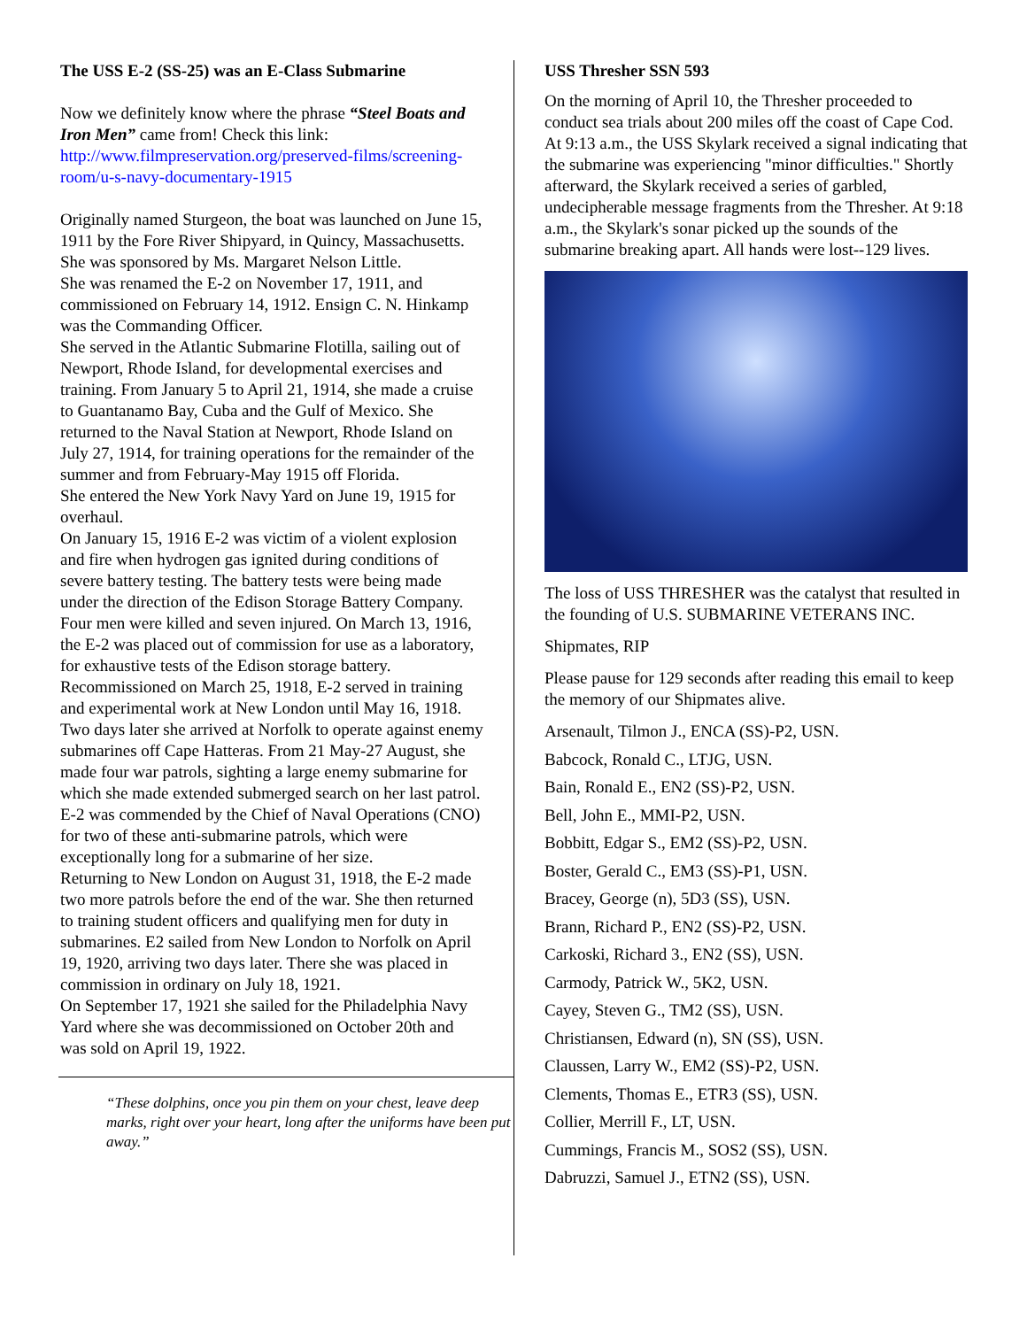The USS E-2 (SS-25) was an E-Class Submarine
Now we definitely know where the phrase “Steel Boats and Iron Men” came from! Check this link: http://www.filmpreservation.org/preserved-films/screening-room/u-s-navy-documentary-1915
Originally named Sturgeon, the boat was launched on June 15, 1911 by the Fore River Shipyard, in Quincy, Massachusetts. She was sponsored by Ms. Margaret Nelson Little.
She was renamed the E-2 on November 17, 1911, and commissioned on February 14, 1912. Ensign C. N. Hinkamp was the Commanding Officer.
She served in the Atlantic Submarine Flotilla, sailing out of Newport, Rhode Island, for developmental exercises and training. From January 5 to April 21, 1914, she made a cruise to Guantanamo Bay, Cuba and the Gulf of Mexico. She returned to the Naval Station at Newport, Rhode Island on July 27, 1914, for training operations for the remainder of the summer and from February-May 1915 off Florida.
She entered the New York Navy Yard on June 19, 1915 for overhaul.
On January 15, 1916 E-2 was victim of a violent explosion and fire when hydrogen gas ignited during conditions of severe battery testing. The battery tests were being made under the direction of the Edison Storage Battery Company. Four men were killed and seven injured. On March 13, 1916, the E-2 was placed out of commission for use as a laboratory, for exhaustive tests of the Edison storage battery.
Recommissioned on March 25, 1918, E-2 served in training and experimental work at New London until May 16, 1918. Two days later she arrived at Norfolk to operate against enemy submarines off Cape Hatteras. From 21 May-27 August, she made four war patrols, sighting a large enemy submarine for which she made extended submerged search on her last patrol. E-2 was commended by the Chief of Naval Operations (CNO) for two of these anti-submarine patrols, which were exceptionally long for a submarine of her size.
Returning to New London on August 31, 1918, the E-2 made two more patrols before the end of the war. She then returned to training student officers and qualifying men for duty in submarines. E2 sailed from New London to Norfolk on April 19, 1920, arriving two days later. There she was placed in commission in ordinary on July 18, 1921.
On September 17, 1921 she sailed for the Philadelphia Navy Yard where she was decommissioned on October 20th and was sold on April 19, 1922.
“These dolphins, once you pin them on your chest, leave deep marks, right over your heart, long after the uniforms have been put away.”
USS Thresher SSN 593
On the morning of April 10, the Thresher proceeded to conduct sea trials about 200 miles off the coast of Cape Cod. At 9:13 a.m., the USS Skylark received a signal indicating that the submarine was experiencing "minor difficulties." Shortly afterward, the Skylark received a series of garbled, undecipherable message fragments from the Thresher. At 9:18 a.m., the Skylark's sonar picked up the sounds of the submarine breaking apart. All hands were lost--129 lives.
The loss of USS THRESHER was the catalyst that resulted in the founding of U.S. SUBMARINE VETERANS INC.
Shipmates, RIP
Please pause for 129 seconds after reading this email to keep the memory of our Shipmates alive.
Arsenault, Tilmon J., ENCA (SS)-P2, USN.
Babcock, Ronald C., LTJG, USN.
Bain, Ronald E., EN2 (SS)-P2, USN.
Bell, John E., MMI-P2, USN.
Bobbitt, Edgar S., EM2 (SS)-P2, USN.
Boster, Gerald C., EM3 (SS)-P1, USN.
Bracey, George (n), 5D3 (SS), USN.
Brann, Richard P., EN2 (SS)-P2, USN.
Carkoski, Richard 3., EN2 (SS), USN.
Carmody, Patrick W., 5K2, USN.
Cayey, Steven G., TM2 (SS), USN.
Christiansen, Edward (n), SN (SS), USN.
Claussen, Larry W., EM2 (SS)-P2, USN.
Clements, Thomas E., ETR3 (SS), USN.
Collier, Merrill F., LT, USN.
Cummings, Francis M., SOS2 (SS), USN.
Dabruzzi, Samuel J., ETN2 (SS), USN.